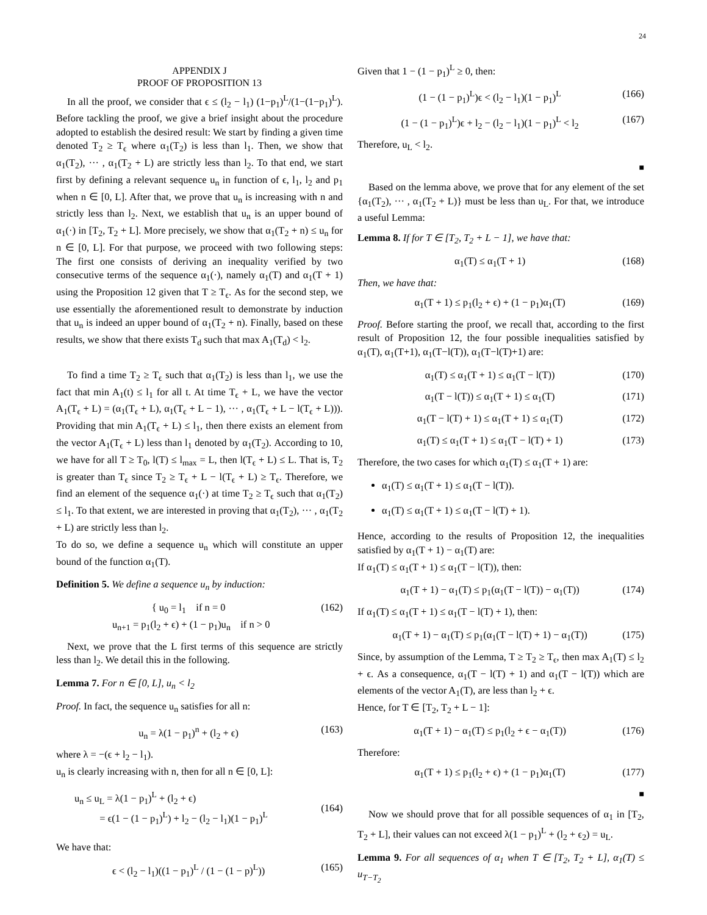24
APPENDIX J
PROOF OF PROPOSITION 13
In all the proof, we consider that ϵ ≤ (l<sub>2</sub> − l<sub>1</sub>) (1−p<sub>1</sub>)<sup>L</sup>/(1−(1−p<sub>1</sub>)<sup>L</sup>). Before tackling the proof, we give a brief insight about the procedure adopted to establish the desired result: We start by finding a given time denoted T<sub>2</sub> ≥ T<sub>ϵ</sub> where α<sub>1</sub>(T<sub>2</sub>) is less than l<sub>1</sub>. Then, we show that α<sub>1</sub>(T<sub>2</sub>), ··· , α<sub>1</sub>(T<sub>2</sub> + L) are strictly less than l<sub>2</sub>. To that end, we start first by defining a relevant sequence u<sub>n</sub> in function of ϵ, l<sub>1</sub>, l<sub>2</sub> and p<sub>1</sub> when n ∈ [0, L]. After that, we prove that u<sub>n</sub> is increasing with n and strictly less than l<sub>2</sub>. Next, we establish that u<sub>n</sub> is an upper bound of α<sub>1</sub>(·) in [T<sub>2</sub>, T<sub>2</sub> + L]. More precisely, we show that α<sub>1</sub>(T<sub>2</sub> + n) ≤ u<sub>n</sub> for n ∈ [0, L]. For that purpose, we proceed with two following steps: The first one consists of deriving an inequality verified by two consecutive terms of the sequence α<sub>1</sub>(·), namely α<sub>1</sub>(T) and α<sub>1</sub>(T + 1) using the Proposition 12 given that T ≥ T<sub>ϵ</sub>. As for the second step, we use essentially the aforementioned result to demonstrate by induction that u<sub>n</sub> is indeed an upper bound of α<sub>1</sub>(T<sub>2</sub> + n). Finally, based on these results, we show that there exists T<sub>d</sub> such that max A<sub>1</sub>(T<sub>d</sub>) < l<sub>2</sub>.
To find a time T<sub>2</sub> ≥ T<sub>ϵ</sub> such that α<sub>1</sub>(T<sub>2</sub>) is less than l<sub>1</sub>, we use the fact that min A<sub>1</sub>(t) ≤ l<sub>1</sub> for all t. At time T<sub>ϵ</sub> + L, we have the vector A<sub>1</sub>(T<sub>ϵ</sub> + L) = (α<sub>1</sub>(T<sub>ϵ</sub> + L), α<sub>1</sub>(T<sub>ϵ</sub> + L − 1), ··· , α<sub>1</sub>(T<sub>ϵ</sub> + L − l(T<sub>ϵ</sub> + L))). Providing that min A<sub>1</sub>(T<sub>ϵ</sub> + L) ≤ l<sub>1</sub>, then there exists an element from the vector A<sub>1</sub>(T<sub>ϵ</sub> + L) less than l<sub>1</sub> denoted by α<sub>1</sub>(T<sub>2</sub>). According to 10, we have for all T ≥ T<sub>0</sub>, l(T) ≤ l<sub>max</sub> = L, then l(T<sub>ϵ</sub> + L) ≤ L. That is, T<sub>2</sub> is greater than T<sub>ϵ</sub> since T<sub>2</sub> ≥ T<sub>ϵ</sub> + L − l(T<sub>ϵ</sub> + L) ≥ T<sub>ϵ</sub>. Therefore, we find an element of the sequence α<sub>1</sub>(·) at time T<sub>2</sub> ≥ T<sub>ϵ</sub> such that α<sub>1</sub>(T<sub>2</sub>) ≤ l<sub>1</sub>. To that extent, we are interested in proving that α<sub>1</sub>(T<sub>2</sub>), ··· , α<sub>1</sub>(T<sub>2</sub> + L) are strictly less than l<sub>2</sub>.
To do so, we define a sequence u<sub>n</sub> which will constitute an upper bound of the function α<sub>1</sub>(T).
Definition 5. We define a sequence u<sub>n</sub> by induction:
{ u<sub>0</sub> = l<sub>1</sub> if n = 0
u<sub>n+1</sub> = p<sub>1</sub>(l<sub>2</sub> + ϵ) + (1 − p<sub>1</sub>)u<sub>n</sub> if n > 0 (162)
Next, we prove that the L first terms of this sequence are strictly less than l<sub>2</sub>. We detail this in the following.
Lemma 7. For n ∈ [0, L], u<sub>n</sub> < l<sub>2</sub>
Proof. In fact, the sequence u<sub>n</sub> satisfies for all n:
u<sub>n</sub> = λ(1 − p<sub>1</sub>)<sup>n</sup> + (l<sub>2</sub> + ϵ) (163)
where λ = −(ϵ + l<sub>2</sub> − l<sub>1</sub>).
u<sub>n</sub> is clearly increasing with n, then for all n ∈ [0, L]:
u<sub>n</sub> ≤ u<sub>L</sub> = λ(1 − p<sub>1</sub>)<sup>L</sup> + (l<sub>2</sub> + ϵ)
= ϵ(1 − (1 − p<sub>1</sub>)<sup>L</sup>) + l<sub>2</sub> − (l<sub>2</sub> − l<sub>1</sub>)(1 − p<sub>1</sub>)<sup>L</sup>
(164)
We have that:
ϵ < (l<sub>2</sub> − l<sub>1</sub>)((1 − p<sub>1</sub>)<sup>L</sup> / (1 − (1 − p)<sup>L</sup>)) (165)
Given that 1 − (1 − p<sub>1</sub>)<sup>L</sup> ≥ 0, then:
(1 − (1 − p<sub>1</sub>)<sup>L</sup>)ϵ < (l<sub>2</sub> − l<sub>1</sub>)(1 − p<sub>1</sub>)<sup>L</sup> (166)
(1 − (1 − p<sub>1</sub>)<sup>L</sup>)ϵ + l<sub>2</sub> − (l<sub>2</sub> − l<sub>1</sub>)(1 − p<sub>1</sub>)<sup>L</sup> < l<sub>2</sub> (167)
Therefore, u<sub>L</sub> < l<sub>2</sub>.
■
Based on the lemma above, we prove that for any element of the set {α<sub>1</sub>(T<sub>2</sub>), ··· , α<sub>1</sub>(T<sub>2</sub> + L)} must be less than u<sub>L</sub>. For that, we introduce a useful Lemma:
Lemma 8. If for T ∈ [T<sub>2</sub>, T<sub>2</sub> + L − 1], we have that:
α<sub>1</sub>(T) ≤ α<sub>1</sub>(T + 1) (168)
Then, we have that:
α<sub>1</sub>(T + 1) ≤ p<sub>1</sub>(l<sub>2</sub> + ϵ) + (1 − p<sub>1</sub>)α<sub>1</sub>(T) (169)
Proof. Before starting the proof, we recall that, according to the first result of Proposition 12, the four possible inequalities satisfied by α<sub>1</sub>(T), α<sub>1</sub>(T+1), α<sub>1</sub>(T−l(T)), α<sub>1</sub>(T−l(T)+1) are:
α<sub>1</sub>(T) ≤ α<sub>1</sub>(T + 1) ≤ α<sub>1</sub>(T − l(T)) (170)
α<sub>1</sub>(T − l(T)) ≤ α<sub>1</sub>(T + 1) ≤ α<sub>1</sub>(T) (171)
α<sub>1</sub>(T − l(T) + 1) ≤ α<sub>1</sub>(T + 1) ≤ α<sub>1</sub>(T) (172)
α<sub>1</sub>(T) ≤ α<sub>1</sub>(T + 1) ≤ α<sub>1</sub>(T − l(T) + 1) (173)
Therefore, the two cases for which α<sub>1</sub>(T) ≤ α<sub>1</sub>(T + 1) are:
α<sub>1</sub>(T) ≤ α<sub>1</sub>(T + 1) ≤ α<sub>1</sub>(T − l(T)).
α<sub>1</sub>(T) ≤ α<sub>1</sub>(T + 1) ≤ α<sub>1</sub>(T − l(T) + 1).
Hence, according to the results of Proposition 12, the inequalities satisfied by α<sub>1</sub>(T + 1) − α<sub>1</sub>(T) are:
If α<sub>1</sub>(T) ≤ α<sub>1</sub>(T + 1) ≤ α<sub>1</sub>(T − l(T)), then:
α<sub>1</sub>(T + 1) − α<sub>1</sub>(T) ≤ p<sub>1</sub>(α<sub>1</sub>(T − l(T)) − α<sub>1</sub>(T)) (174)
If α<sub>1</sub>(T) ≤ α<sub>1</sub>(T + 1) ≤ α<sub>1</sub>(T − l(T) + 1), then:
α<sub>1</sub>(T + 1) − α<sub>1</sub>(T) ≤ p<sub>1</sub>(α<sub>1</sub>(T − l(T) + 1) − α<sub>1</sub>(T)) (175)
Since, by assumption of the Lemma, T ≥ T<sub>2</sub> ≥ T<sub>ϵ</sub>, then max A<sub>1</sub>(T) ≤ l<sub>2</sub> + ϵ. As a consequence, α<sub>1</sub>(T − l(T) + 1) and α<sub>1</sub>(T − l(T)) which are elements of the vector A<sub>1</sub>(T), are less than l<sub>2</sub> + ϵ.
Hence, for T ∈ [T<sub>2</sub>, T<sub>2</sub> + L − 1]:
α<sub>1</sub>(T + 1) − α<sub>1</sub>(T) ≤ p<sub>1</sub>(l<sub>2</sub> + ϵ − α<sub>1</sub>(T)) (176)
Therefore:
α<sub>1</sub>(T + 1) ≤ p<sub>1</sub>(l<sub>2</sub> + ϵ) + (1 − p<sub>1</sub>)α<sub>1</sub>(T) (177)
■
Now we should prove that for all possible sequences of α<sub>1</sub> in [T<sub>2</sub>, T<sub>2</sub> + L], their values can not exceed λ(1 − p<sub>1</sub>)<sup>L</sup> + (l<sub>2</sub> + ϵ<sub>2</sub>) = u<sub>L</sub>.
Lemma 9. For all sequences of α<sub>1</sub> when T ∈ [T<sub>2</sub>, T<sub>2</sub> + L], α<sub>1</sub>(T) ≤ u<sub>T−T<sub>2</sub></sub>